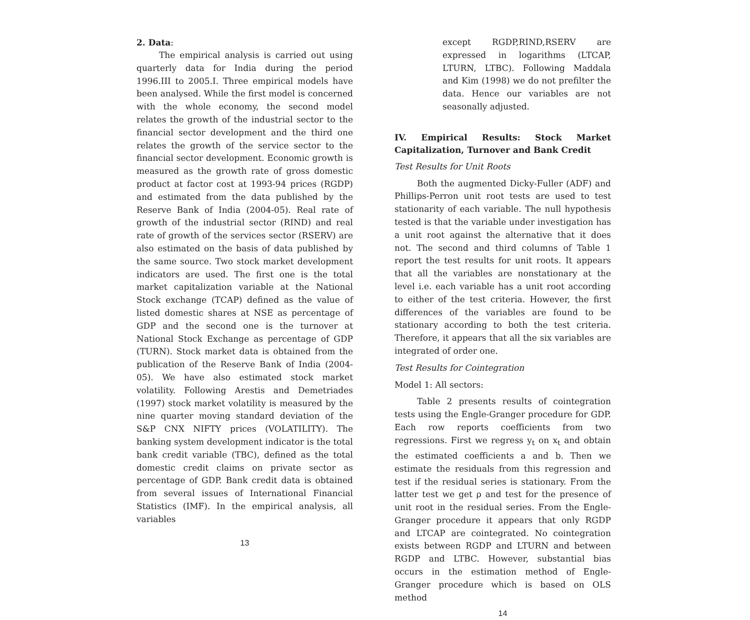2. Data:
The empirical analysis is carried out using quarterly data for India during the period 1996.III to 2005.I. Three empirical models have been analysed. While the first model is concerned with the whole economy, the second model relates the growth of the industrial sector to the financial sector development and the third one relates the growth of the service sector to the financial sector development. Economic growth is measured as the growth rate of gross domestic product at factor cost at 1993-94 prices (RGDP) and estimated from the data published by the Reserve Bank of India (2004-05). Real rate of growth of the industrial sector (RIND) and real rate of growth of the services sector (RSERV) are also estimated on the basis of data published by the same source. Two stock market development indicators are used. The first one is the total market capitalization variable at the National Stock exchange (TCAP) defined as the value of listed domestic shares at NSE as percentage of GDP and the second one is the turnover at National Stock Exchange as percentage of GDP (TURN). Stock market data is obtained from the publication of the Reserve Bank of India (2004-05). We have also estimated stock market volatility. Following Arestis and Demetriades (1997) stock market volatility is measured by the nine quarter moving standard deviation of the S&P CNX NIFTY prices (VOLATILITY). The banking system development indicator is the total bank credit variable (TBC), defined as the total domestic credit claims on private sector as percentage of GDP. Bank credit data is obtained from several issues of International Financial Statistics (IMF). In the empirical analysis, all variables
13
except RGDP,RIND,RSERV are expressed in logarithms (LTCAP, LTURN, LTBC). Following Maddala and Kim (1998) we do not prefilter the data. Hence our variables are not seasonally adjusted.
IV. Empirical Results: Stock Market Capitalization, Turnover and Bank Credit
Test Results for Unit Roots
Both the augmented Dicky-Fuller (ADF) and Phillips-Perron unit root tests are used to test stationarity of each variable. The null hypothesis tested is that the variable under investigation has a unit root against the alternative that it does not. The second and third columns of Table 1 report the test results for unit roots. It appears that all the variables are nonstationary at the level i.e. each variable has a unit root according to either of the test criteria. However, the first differences of the variables are found to be stationary according to both the test criteria. Therefore, it appears that all the six variables are integrated of order one.
Test Results for Cointegration
Model 1: All sectors:
Table 2 presents results of cointegration tests using the Engle-Granger procedure for GDP. Each row reports coefficients from two regressions. First we regress y<sub>t</sub> on x<sub>t</sub> and obtain the estimated coefficients a and b. Then we estimate the residuals from this regression and test if the residual series is stationary. From the latter test we get ρ and test for the presence of unit root in the residual series. From the Engle-Granger procedure it appears that only RGDP and LTCAP are cointegrated. No cointegration exists between RGDP and LTURN and between RGDP and LTBC. However, substantial bias occurs in the estimation method of Engle-Granger procedure which is based on OLS method
14